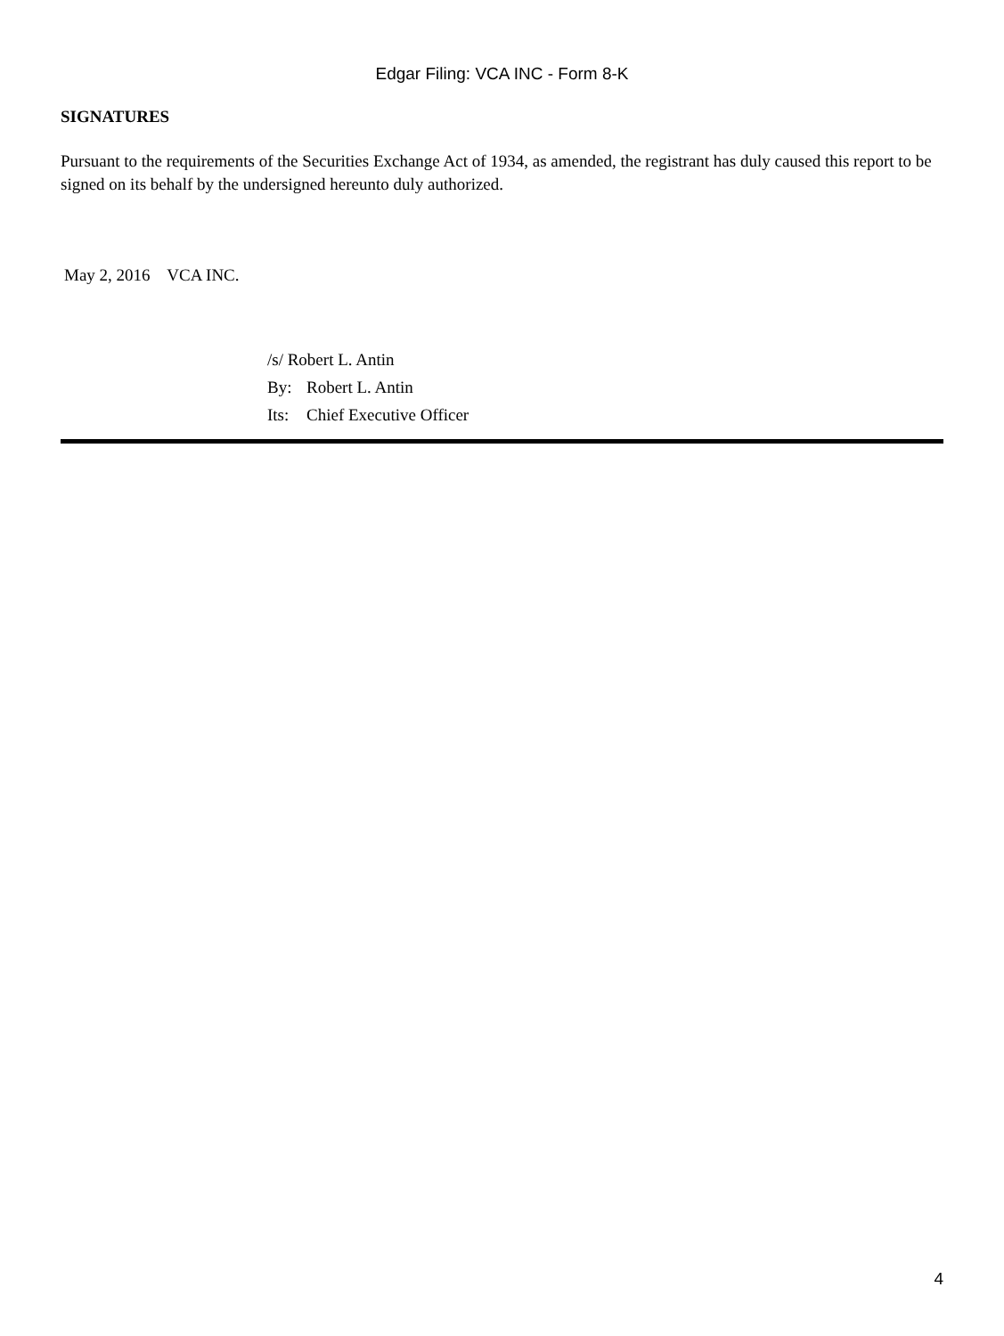Edgar Filing: VCA INC - Form 8-K
SIGNATURES
Pursuant to the requirements of the Securities Exchange Act of 1934, as amended, the registrant has duly caused this report to be signed on its behalf by the undersigned hereunto duly authorized.
May 2, 2016 VCA INC.
/s/ Robert L. Antin
By: Robert L. Antin
Its: Chief Executive Officer
4